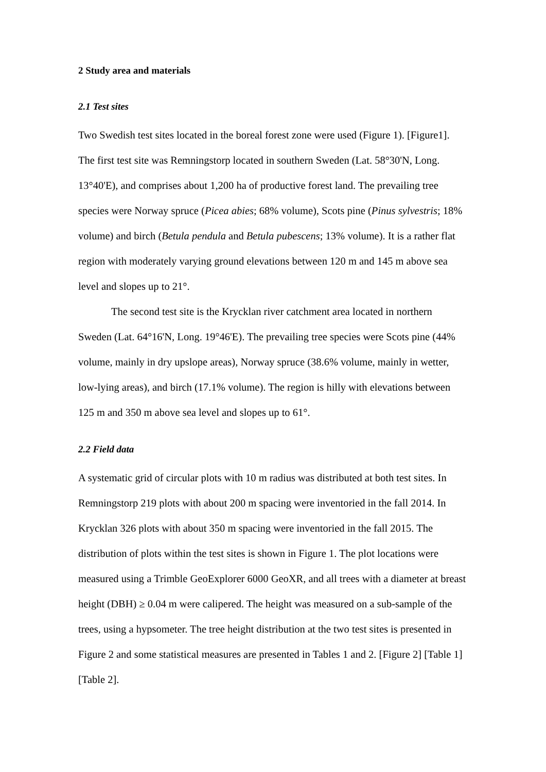2 Study area and materials
2.1 Test sites
Two Swedish test sites located in the boreal forest zone were used (Figure 1). [Figure1]. The first test site was Remningstorp located in southern Sweden (Lat. 58°30'N, Long. 13°40'E), and comprises about 1,200 ha of productive forest land. The prevailing tree species were Norway spruce (Picea abies; 68% volume), Scots pine (Pinus sylvestris; 18% volume) and birch (Betula pendula and Betula pubescens; 13% volume). It is a rather flat region with moderately varying ground elevations between 120 m and 145 m above sea level and slopes up to 21°.
The second test site is the Krycklan river catchment area located in northern Sweden (Lat. 64°16'N, Long. 19°46'E). The prevailing tree species were Scots pine (44% volume, mainly in dry upslope areas), Norway spruce (38.6% volume, mainly in wetter, low-lying areas), and birch (17.1% volume). The region is hilly with elevations between 125 m and 350 m above sea level and slopes up to 61°.
2.2 Field data
A systematic grid of circular plots with 10 m radius was distributed at both test sites. In Remningstorp 219 plots with about 200 m spacing were inventoried in the fall 2014. In Krycklan 326 plots with about 350 m spacing were inventoried in the fall 2015. The distribution of plots within the test sites is shown in Figure 1. The plot locations were measured using a Trimble GeoExplorer 6000 GeoXR, and all trees with a diameter at breast height (DBH) ≥ 0.04 m were calipered. The height was measured on a sub-sample of the trees, using a hypsometer. The tree height distribution at the two test sites is presented in Figure 2 and some statistical measures are presented in Tables 1 and 2. [Figure 2] [Table 1] [Table 2].